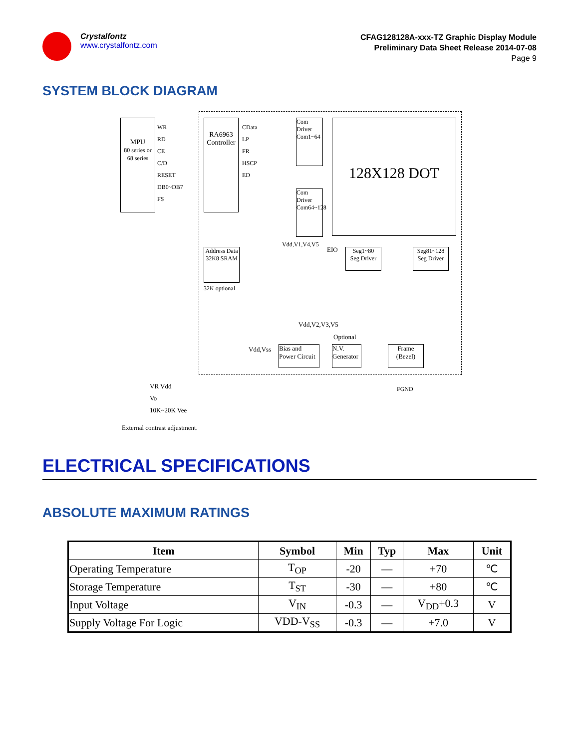Crystalfontz
www.crystalfontz.com
CFAG128128A-xxx-TZ Graphic Display Module
Preliminary Data Sheet Release 2014-07-08
Page 9
SYSTEM BLOCK DIAGRAM
MPU
80 series or 68 series
WR
RD
CE
C/D
RESET
DB0~DB7
FS
RA6963 Controller
CData
LP
FR
HSCP
ED
Com Driver Com1~64
Com Driver Com64~128
128X128 DOT
Address Data
32K8 SRAM
32K optional
EIO
Seg1~80
Seg Driver
Seg81~128
Seg Driver
Vdd,V1,V4,V5
Vdd,V2,V3,V5
Optional
Vdd,Vss
Bias and Power Circuit
N.V. Generator
Frame (Bezel)
FGND
VR Vdd
Vo
10K~20K Vee
External contrast adjustment.
ELECTRICAL SPECIFICATIONS
ABSOLUTE MAXIMUM RATINGS
| Item | Symbol | Min | Typ | Max | Unit |
| --- | --- | --- | --- | --- | --- |
| Operating Temperature | T<sub>OP</sub> | -20 | — | +70 | ℃ |
| Storage Temperature | T<sub>ST</sub> | -30 | — | +80 | ℃ |
| Input Voltage | V<sub>IN</sub> | -0.3 | — | V<sub>DD</sub>+0.3 | V |
| Supply Voltage For Logic | VDD-V<sub>SS</sub> | -0.3 | — | +7.0 | V |